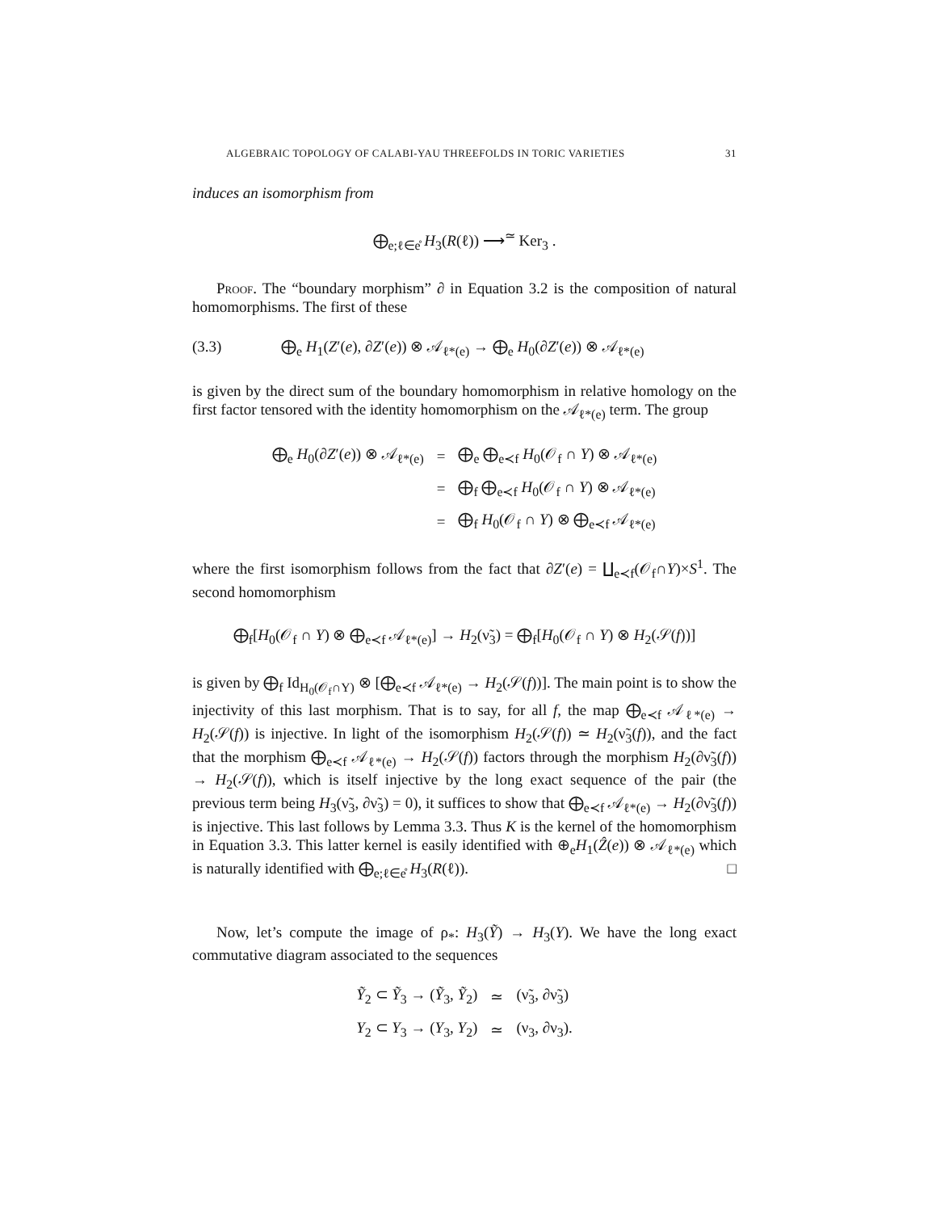ALGEBRAIC TOPOLOGY OF CALABI-YAU THREEFOLDS IN TORIC VARIETIES 31
induces an isomorphism from
⨁<sub>e;ℓ∈e̊</sub> H<sub>3</sub>(R(ℓ)) ⟶<sup>≃</sup> Ker<sub>3</sub> .
Proof. The “boundary morphism” ∂ in Equation 3.2 is the composition of natural homomorphisms. The first of these
(3.3) ⨁<sub>e</sub> H<sub>1</sub>(Z′(e), ∂Z′(e)) ⊗ 𝒜<sub>ℓ*(e)</sub> → ⨁<sub>e</sub> H<sub>0</sub>(∂Z′(e)) ⊗ 𝒜<sub>ℓ*(e)</sub>
is given by the direct sum of the boundary homomorphism in relative homology on the first factor tensored with the identity homomorphism on the 𝒜<sub>ℓ*(e)</sub> term. The group
| ⨁<sub>e</sub> H<sub>0</sub>(∂ Z ′( e )) ⊗ 𝒜<sub>ℓ*(e)</sub> | = | ⨁<sub>e</sub> ⨁<sub>e≺f</sub> H<sub>0</sub>(𝒪<sub>f</sub> ∩ Y ) ⊗ 𝒜<sub>ℓ*(e)</sub> |
| | = | ⨁<sub>f</sub> ⨁<sub>e≺f</sub> H<sub>0</sub>(𝒪<sub>f</sub> ∩ Y ) ⊗ 𝒜<sub>ℓ*(e)</sub> |
| | = | ⨁<sub>f</sub> H<sub>0</sub>(𝒪<sub>f</sub> ∩ Y ) ⊗ ⨁<sub>e≺f</sub> 𝒜<sub>ℓ*(e)</sub> |
where the first isomorphism follows from the fact that ∂Z′(e) = ∐<sub>e≺f</sub>(𝒪<sub>f</sub>∩Y)×S<sup>1</sup>. The second homomorphism
⨁<sub>f</sub>[H<sub>0</sub>(𝒪<sub>f</sub> ∩ Y) ⊗ ⨁<sub>e≺f</sub> 𝒜<sub>ℓ*(e)</sub>] → H<sub>2</sub>(ν̃<sub>3</sub>) = ⨁<sub>f</sub>[H<sub>0</sub>(𝒪<sub>f</sub> ∩ Y) ⊗ H<sub>2</sub>(𝒮(f))]
is given by ⨁<sub>f</sub> Id<sub>H<sub>0</sub>(𝒪<sub>f</sub>∩Y)</sub> ⊗ [⨁<sub>e≺f</sub> 𝒜<sub>ℓ*(e)</sub> → H<sub>2</sub>(𝒮(f))]. The main point is to show the injectivity of this last morphism. That is to say, for all f, the map ⨁<sub>e≺f</sub> 𝒜<sub>ℓ*(e)</sub> → H<sub>2</sub>(𝒮(f)) is injective. In light of the isomorphism H<sub>2</sub>(𝒮(f)) ≃ H<sub>2</sub>(ν̃<sub>3</sub>(f)), and the fact that the morphism ⨁<sub>e≺f</sub> 𝒜<sub>ℓ*(e)</sub> → H<sub>2</sub>(𝒮(f)) factors through the morphism H<sub>2</sub>(∂ν̃<sub>3</sub>(f)) → H<sub>2</sub>(𝒮(f)), which is itself injective by the long exact sequence of the pair (the previous term being H<sub>3</sub>(ν̃<sub>3</sub>, ∂ν̃<sub>3</sub>) = 0), it suffices to show that ⨁<sub>e≺f</sub> 𝒜<sub>ℓ*(e)</sub> → H<sub>2</sub>(∂ν̃<sub>3</sub>(f)) is injective. This last follows by Lemma 3.3. Thus K is the kernel of the homomorphism in Equation 3.3. This latter kernel is easily identified with ⊕<sub>e</sub>H<sub>1</sub>(Ẑ(e)) ⊗ 𝒜<sub>ℓ*(e)</sub> which is naturally identified with ⨁<sub>e;ℓ∈e̊</sub> H<sub>3</sub>(R(ℓ)). □
Now, let’s compute the image of ρ<sub>*</sub>: H<sub>3</sub>(Ỹ) → H<sub>3</sub>(Y). We have the long exact commutative diagram associated to the sequences
| Ỹ<sub>2</sub> ⊂ Ỹ<sub>3</sub> → ( Ỹ<sub>3</sub>, Ỹ<sub>2</sub>) | ≃ | (ν̃<sub>3</sub>, ∂ν̃<sub>3</sub>) |
| Y<sub>2</sub> ⊂ Y<sub>3</sub> → ( Y<sub>3</sub>, Y<sub>2</sub>) | ≃ | (ν<sub>3</sub>, ∂ν<sub>3</sub>). |